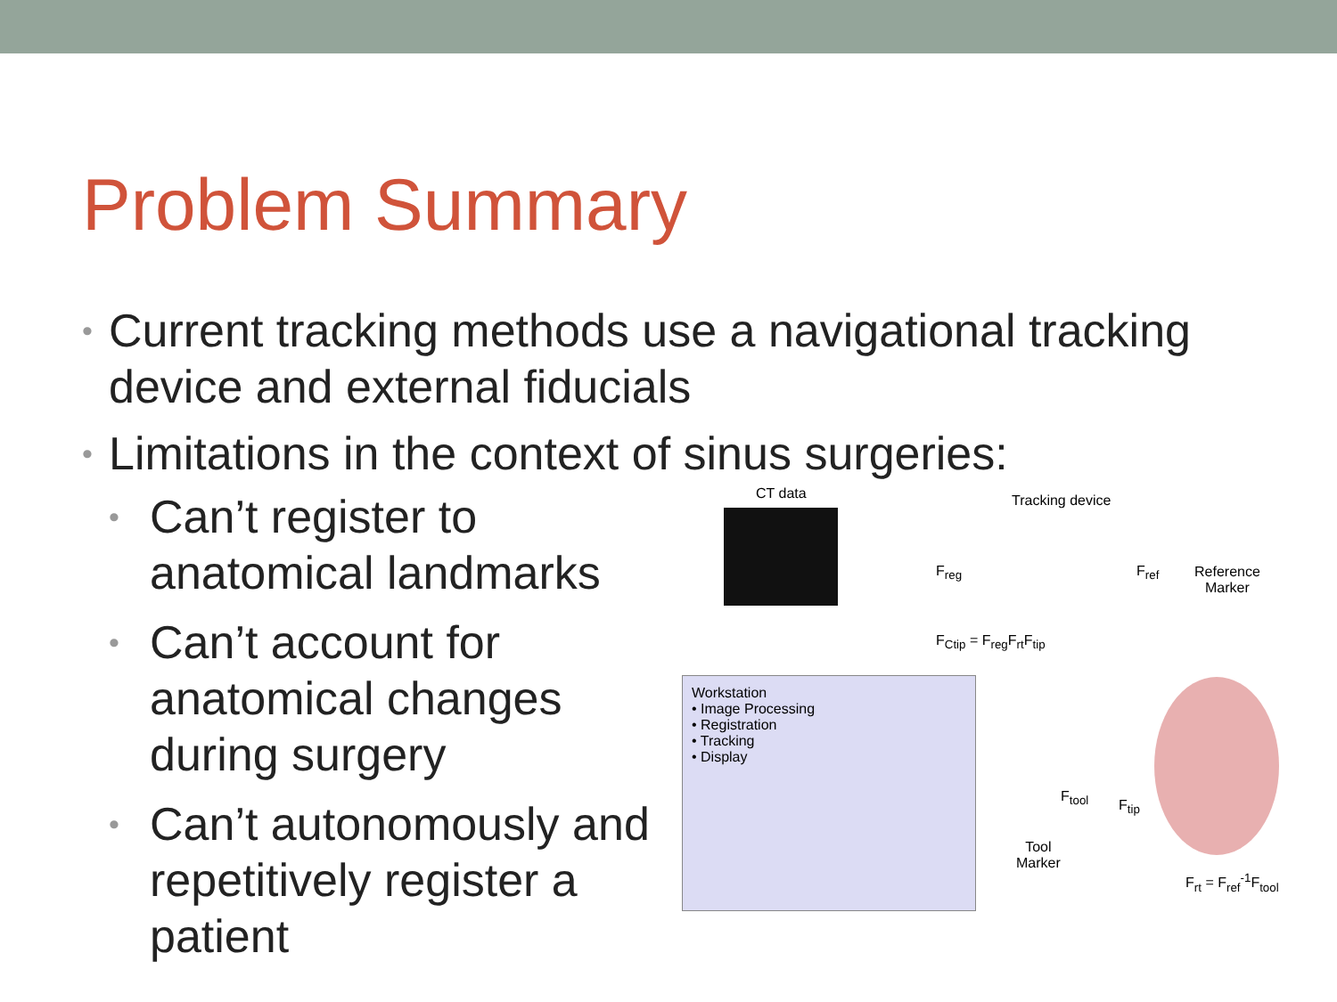Problem Summary
• Current tracking methods use a navigational tracking device and external fiducials
• Limitations in the context of sinus surgeries:
• Can’t register to anatomical landmarks
• Can’t account for anatomical changes during surgery
• Can’t autonomously and repetitively register a patient
CT data Tracking device
Reference
Marker
F<sub>Ctip</sub> = F<sub>reg</sub>F<sub>rt</sub>F<sub>tip</sub>
F<sub>reg</sub> F<sub>ref</sub>
F<sub>tool</sub>
F<sub>tip</sub>
Tool
Marker
F<sub>rt</sub> = F<sub>ref</sub><sup>-1</sup>F<sub>tool</sub>
Workstation
• Image Processing
• Registration
• Tracking
• Display